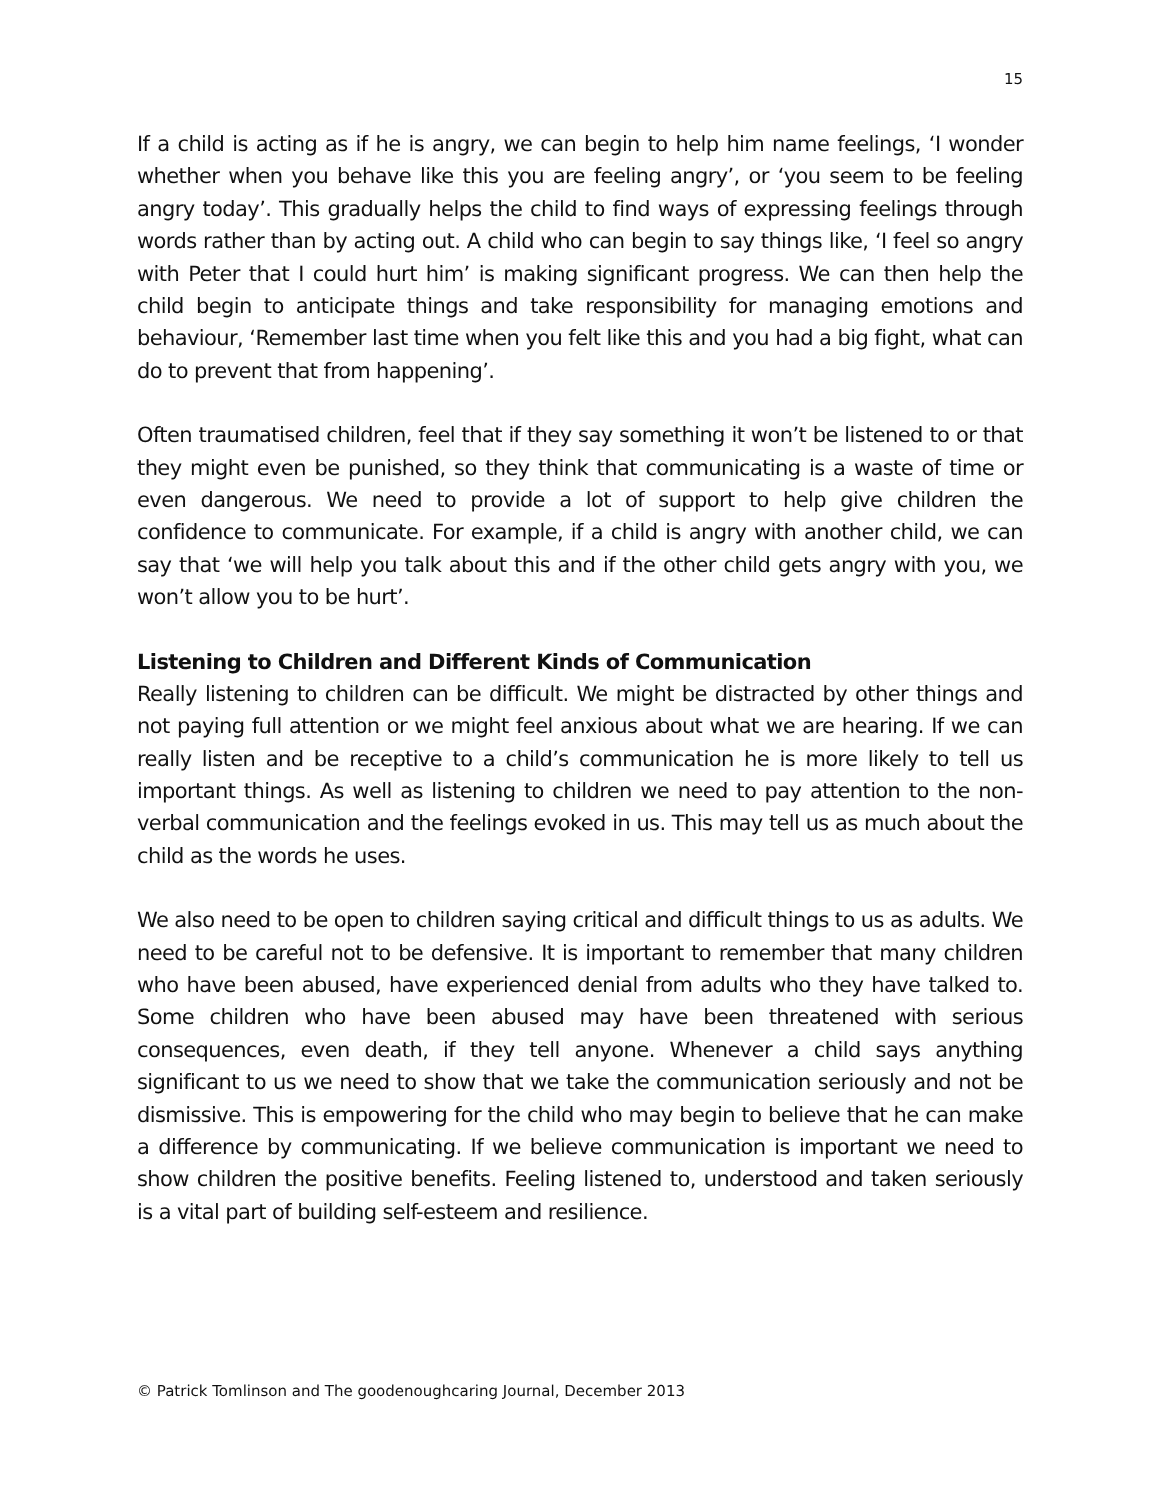15
If a child is acting as if he is angry, we can begin to help him name feelings, ‘I wonder whether when you behave like this you are feeling angry’, or ‘you seem to be feeling angry today’. This gradually helps the child to find ways of expressing feelings through words rather than by acting out. A child who can begin to say things like, ‘I feel so angry with Peter that I could hurt him’ is making significant progress. We can then help the child begin to anticipate things and take responsibility for managing emotions and behaviour, ‘Remember last time when you felt like this and you had a big fight, what can do to prevent that from happening’.
Often traumatised children, feel that if they say something it won’t be listened to or that they might even be punished, so they think that communicating is a waste of time or even dangerous. We need to provide a lot of support to help give children the confidence to communicate. For example, if a child is angry with another child, we can say that ‘we will help you talk about this and if the other child gets angry with you, we won’t allow you to be hurt’.
Listening to Children and Different Kinds of Communication
Really listening to children can be difficult. We might be distracted by other things and not paying full attention or we might feel anxious about what we are hearing. If we can really listen and be receptive to a child’s communication he is more likely to tell us important things. As well as listening to children we need to pay attention to the non-verbal communication and the feelings evoked in us. This may tell us as much about the child as the words he uses.
We also need to be open to children saying critical and difficult things to us as adults. We need to be careful not to be defensive. It is important to remember that many children who have been abused, have experienced denial from adults who they have talked to. Some children who have been abused may have been threatened with serious consequences, even death, if they tell anyone. Whenever a child says anything significant to us we need to show that we take the communication seriously and not be dismissive. This is empowering for the child who may begin to believe that he can make a difference by communicating. If we believe communication is important we need to show children the positive benefits. Feeling listened to, understood and taken seriously is a vital part of building self-esteem and resilience.
© Patrick Tomlinson and The goodenoughcaring Journal, December 2013